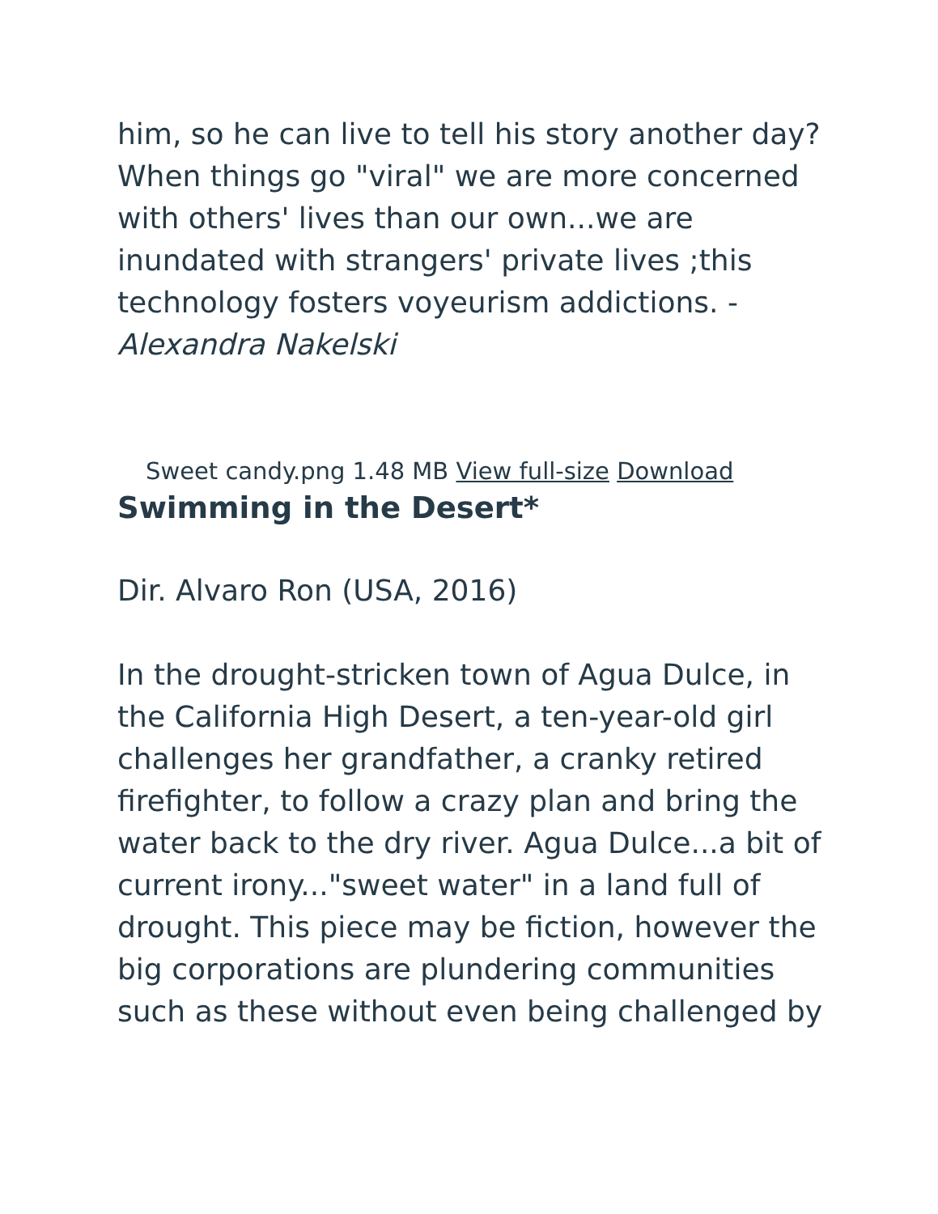him, so he can live to tell his story another day? When things go "viral" we are more concerned with others' lives than our own...we are inundated with strangers' private lives ;this technology fosters voyeurism addictions. - Alexandra Nakelski
Sweet candy.png 1.48 MB View full-size Download
Swimming in the Desert*
Dir. Alvaro Ron (USA, 2016)
In the drought-stricken town of Agua Dulce, in the California High Desert, a ten-year-old girl challenges her grandfather, a cranky retired firefighter, to follow a crazy plan and bring the water back to the dry river. Agua Dulce...a bit of current irony..."sweet water" in a land full of drought. This piece may be fiction, however the big corporations are plundering communities such as these without even being challenged by